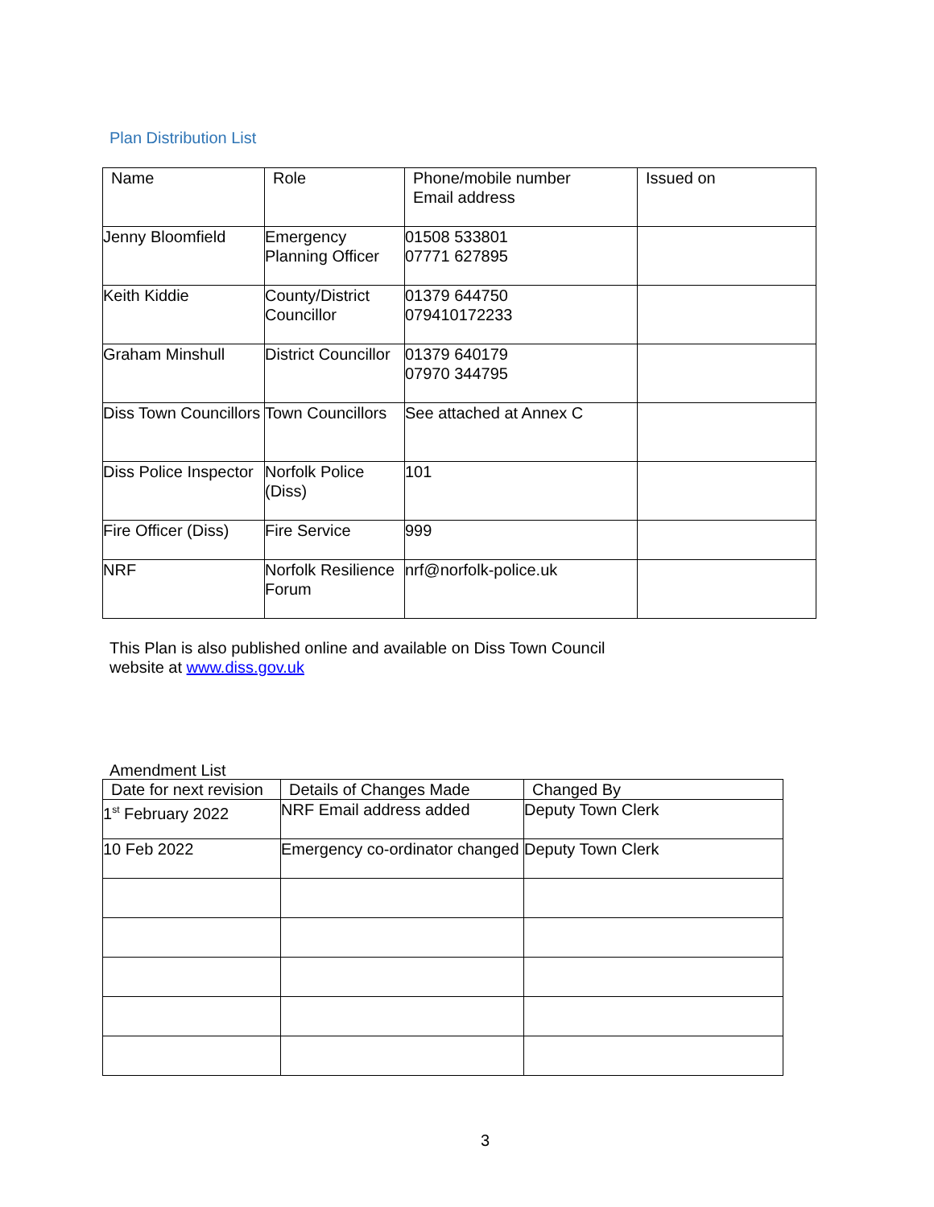Plan Distribution List
| Name | Role | Phone/mobile number Email address | Issued on |
| --- | --- | --- | --- |
| Jenny Bloomfield | Emergency Planning Officer | 01508 533801 07771 627895 | |
| Keith Kiddie | County/District Councillor | 01379 644750 079410172233 | |
| Graham Minshull | District Councillor | 01379 640179 07970 344795 | |
| Diss Town Councillors | Town Councillors | See attached at Annex C | |
| Diss Police Inspector | Norfolk Police (Diss) | 101 | |
| Fire Officer (Diss) | Fire Service | 999 | |
| NRF | Norfolk Resilience Forum | nrf@norfolk-police.uk | |
This Plan is also published online and available on Diss Town Council
website at www.diss.gov.uk
Amendment List
| Date for next revision | Details of Changes Made | Changed By |
| --- | --- | --- |
| 1<sup>st</sup> February 2022 | NRF Email address added | Deputy Town Clerk |
| 10 Feb 2022 | Emergency co-ordinator changed | Deputy Town Clerk |
3